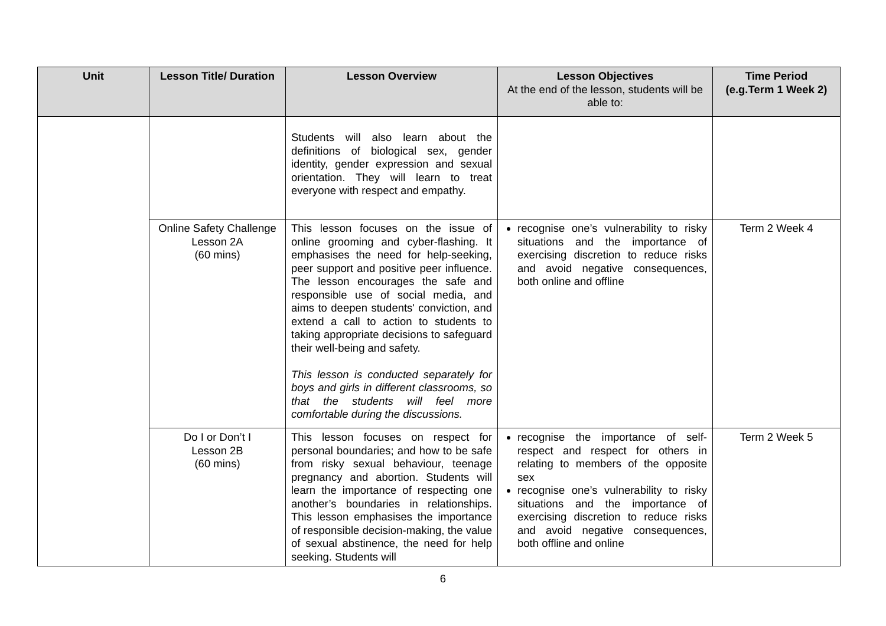| Unit | Lesson Title/ Duration | Lesson Overview | Lesson Objectives At the end of the lesson, students will be able to: | Time Period (e.g.Term 1 Week 2) |
| --- | --- | --- | --- | --- |
| | | Students will also learn about the definitions of biological sex, gender identity, gender expression and sexual orientation. They will learn to treat everyone with respect and empathy. | | |
| | Online Safety Challenge Lesson 2A (60 mins) | This lesson focuses on the issue of online grooming and cyber-flashing. It emphasises the need for help-seeking, peer support and positive peer influence. The lesson encourages the safe and responsible use of social media, and aims to deepen students' conviction, and extend a call to action to students to taking appropriate decisions to safeguard their well-being and safety. This lesson is conducted separately for boys and girls in different classrooms, so that the students will feel more comfortable during the discussions. | recognise one’s vulnerability to risky situations and the importance of exercising discretion to reduce risks and avoid negative consequences, both online and offline | Term 2 Week 4 |
| | Do I or Don’t I Lesson 2B (60 mins) | This lesson focuses on respect for personal boundaries; and how to be safe from risky sexual behaviour, teenage pregnancy and abortion. Students will learn the importance of respecting one another’s boundaries in relationships. This lesson emphasises the importance of responsible decision-making, the value of sexual abstinence, the need for help seeking. Students will | recognise the importance of self-respect and respect for others in relating to members of the opposite sex recognise one’s vulnerability to risky situations and the importance of exercising discretion to reduce risks and avoid negative consequences, both offline and online | Term 2 Week 5 |
6